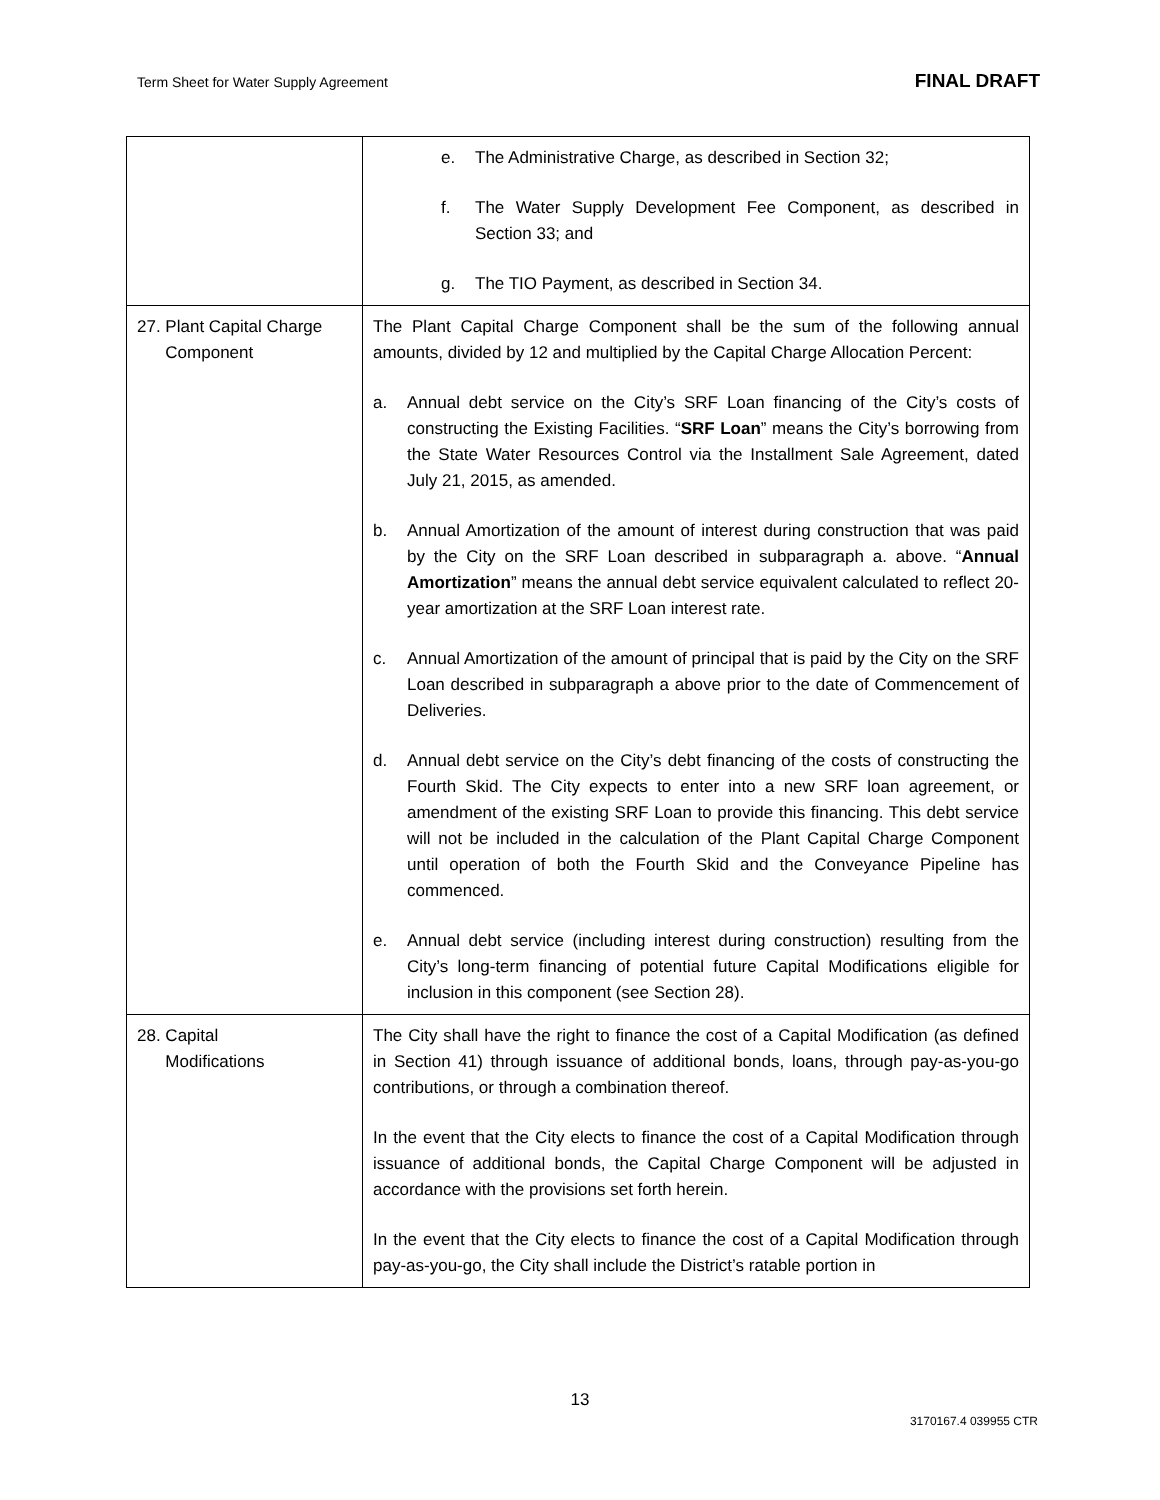Term Sheet for Water Supply Agreement FINAL DRAFT
| | e. The Administrative Charge, as described in Section 32; f. The Water Supply Development Fee Component, as described in Section 33; and g. The TIO Payment, as described in Section 34. |
| 27. Plant Capital Charge Component | The Plant Capital Charge Component shall be the sum of the following annual amounts, divided by 12 and multiplied by the Capital Charge Allocation Percent: a. Annual debt service on the City’s SRF Loan financing of the City’s costs of constructing the Existing Facilities. “ SRF Loan ” means the City’s borrowing from the State Water Resources Control via the Installment Sale Agreement, dated July 21, 2015, as amended. b. Annual Amortization of the amount of interest during construction that was paid by the City on the SRF Loan described in subparagraph a. above. “ Annual Amortization ” means the annual debt service equivalent calculated to reflect 20-year amortization at the SRF Loan interest rate. c. Annual Amortization of the amount of principal that is paid by the City on the SRF Loan described in subparagraph a above prior to the date of Commencement of Deliveries. d. Annual debt service on the City’s debt financing of the costs of constructing the Fourth Skid. The City expects to enter into a new SRF loan agreement, or amendment of the existing SRF Loan to provide this financing. This debt service will not be included in the calculation of the Plant Capital Charge Component until operation of both the Fourth Skid and the Conveyance Pipeline has commenced. e. Annual debt service (including interest during construction) resulting from the City’s long-term financing of potential future Capital Modifications eligible for inclusion in this component (see Section 28). |
| 28. Capital Modifications | The City shall have the right to finance the cost of a Capital Modification (as defined in Section 41) through issuance of additional bonds, loans, through pay-as-you-go contributions, or through a combination thereof. In the event that the City elects to finance the cost of a Capital Modification through issuance of additional bonds, the Capital Charge Component will be adjusted in accordance with the provisions set forth herein. In the event that the City elects to finance the cost of a Capital Modification through pay-as-you-go, the City shall include the District’s ratable portion in |
13
3170167.4 039955 CTR